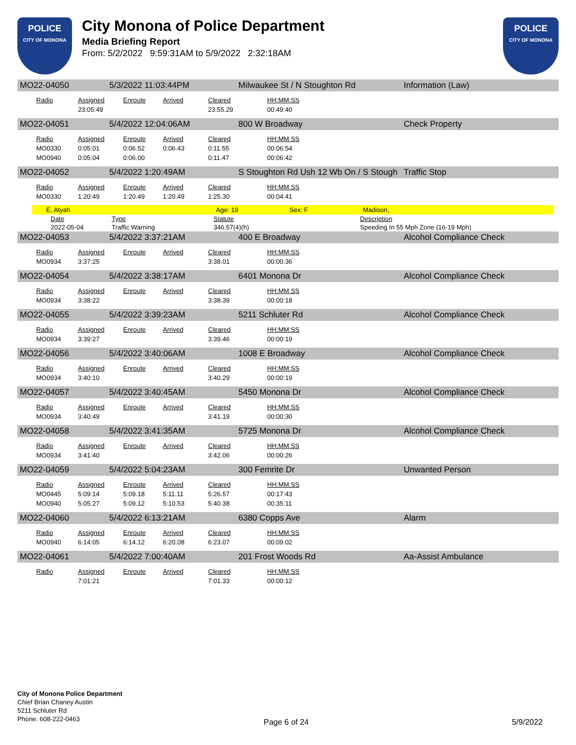POLICE
CITY OF MONONA
City Monona of Police Department
Media Briefing Report
From: 5/2/2022 9:59:31AM to 5/9/2022 2:32:18AM
POLICE
CITY OF MONONA
MO22-04050 5/3/2022 11:03:44PM Milwaukee St / N Stoughton Rd Information (Law)
| Radio | Assigned | Enroute | Arrived | Cleared | HH:MM:SS |
| --- | --- | --- | --- | --- | --- |
| | 23:05:49 | | | 23:55.29 | 00:49:40 |
MO22-04051 5/4/2022 12:04:06AM 800 W Broadway Check Property
| Radio | Assigned | Enroute | Arrived | Cleared | HH:MM:SS |
| --- | --- | --- | --- | --- | --- |
| MO0330 | 0:05:01 | 0:06.52 | 0:06.43 | 0:11.55 | 00:06:54 |
| MO0940 | 0:05:04 | 0:06.00 | | 0:11.47 | 00:06:42 |
MO22-04052 5/4/2022 1:20:49AM S Stoughton Rd Ush 12 Wb On / S Stough Traffic Stop
| Radio | Assigned | Enroute | Arrived | Cleared | HH:MM:SS |
| --- | --- | --- | --- | --- | --- |
| MO0330 | 1:20:49 | 1:20.49 | 1:20.49 | 1:25.30 | 00:04:41 |
E, Atyah Age: 19 Sex: F Madison,
Date Type Statute Description
2022-05-04 Traffic Warning 346.57(4)(h) Speeding In 55 Mph Zone (16-19 Mph)
MO22-04053 5/4/2022 3:37:21AM 400 E Broadway Alcohol Compliance Check
| Radio | Assigned | Enroute | Arrived | Cleared | HH:MM:SS |
| --- | --- | --- | --- | --- | --- |
| MO0934 | 3:37:25 | | | 3:38.01 | 00:00:36 |
MO22-04054 5/4/2022 3:38:17AM 6401 Monona Dr Alcohol Compliance Check
| Radio | Assigned | Enroute | Arrived | Cleared | HH:MM:SS |
| --- | --- | --- | --- | --- | --- |
| MO0934 | 3:38:22 | | | 3:38.39 | 00:00:18 |
MO22-04055 5/4/2022 3:39:23AM 5211 Schluter Rd Alcohol Compliance Check
| Radio | Assigned | Enroute | Arrived | Cleared | HH:MM:SS |
| --- | --- | --- | --- | --- | --- |
| MO0934 | 3:39:27 | | | 3:39.46 | 00:00:19 |
MO22-04056 5/4/2022 3:40:06AM 1008 E Broadway Alcohol Compliance Check
| Radio | Assigned | Enroute | Arrived | Cleared | HH:MM:SS |
| --- | --- | --- | --- | --- | --- |
| MO0934 | 3:40:10 | | | 3:40.29 | 00:00:19 |
MO22-04057 5/4/2022 3:40:45AM 5450 Monona Dr Alcohol Compliance Check
| Radio | Assigned | Enroute | Arrived | Cleared | HH:MM:SS |
| --- | --- | --- | --- | --- | --- |
| MO0934 | 3:40:49 | | | 3:41.19 | 00:00:30 |
MO22-04058 5/4/2022 3:41:35AM 5725 Monona Dr Alcohol Compliance Check
| Radio | Assigned | Enroute | Arrived | Cleared | HH:MM:SS |
| --- | --- | --- | --- | --- | --- |
| MO0934 | 3:41:40 | | | 3:42.06 | 00:00:26 |
MO22-04059 5/4/2022 5:04:23AM 300 Femrite Dr Unwanted Person
| Radio | Assigned | Enroute | Arrived | Cleared | HH:MM:SS |
| --- | --- | --- | --- | --- | --- |
| MO0445 | 5:09:14 | 5:09.18 | 5:11.11 | 5:26.57 | 00:17:43 |
| MO0940 | 5:05:27 | 5:09.12 | 5:10.53 | 5:40.38 | 00:35:11 |
MO22-04060 5/4/2022 6:13:21AM 6380 Copps Ave Alarm
| Radio | Assigned | Enroute | Arrived | Cleared | HH:MM:SS |
| --- | --- | --- | --- | --- | --- |
| MO0940 | 6:14:05 | 6:14.12 | 6:20.08 | 6:23.07 | 00:09:02 |
MO22-04061 5/4/2022 7:00:40AM 201 Frost Woods Rd Aa-Assist Ambulance
| Radio | Assigned | Enroute | Arrived | Cleared | HH:MM:SS |
| --- | --- | --- | --- | --- | --- |
| | 7:01:21 | | | 7:01.33 | 00:00:12 |
City of Monona Police Department
Chief Brian Chaney Austin
5211 Schluter Rd
Phone: 608-222-0463
Page 6 of 24 5/9/2022